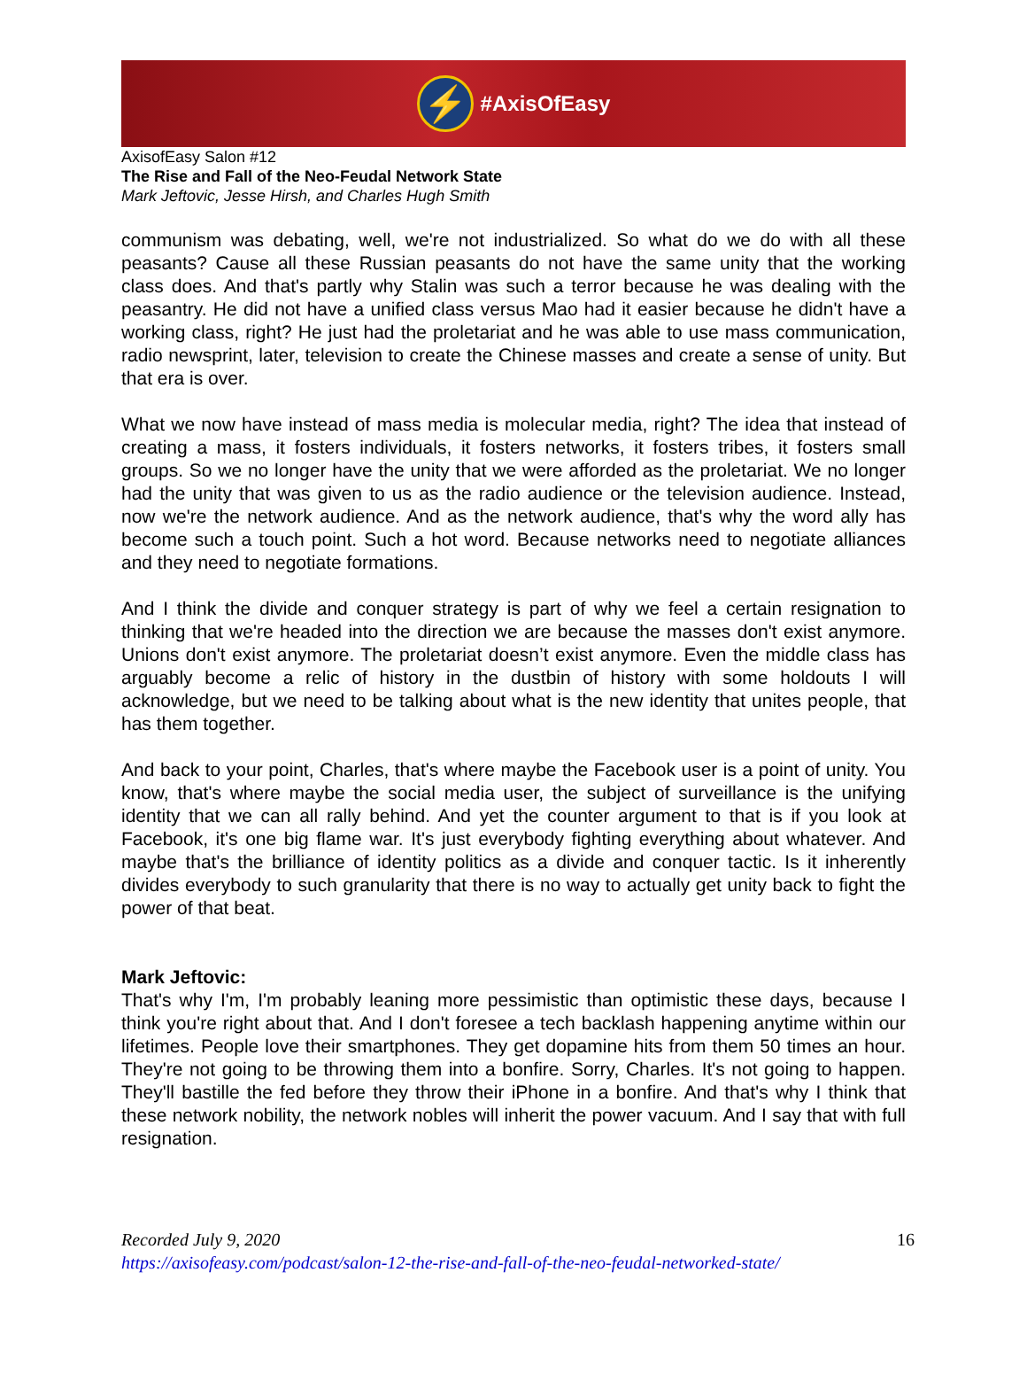⚡
#AxisOfEasy
AxisofEasy Salon #12
The Rise and Fall of the Neo-Feudal Network State
Mark Jeftovic, Jesse Hirsh, and Charles Hugh Smith
communism was debating, well, we're not industrialized. So what do we do with all these peasants? Cause all these Russian peasants do not have the same unity that the working class does. And that's partly why Stalin was such a terror because he was dealing with the peasantry. He did not have a unified class versus Mao had it easier because he didn't have a working class, right? He just had the proletariat and he was able to use mass communication, radio newsprint, later, television to create the Chinese masses and create a sense of unity. But that era is over.
What we now have instead of mass media is molecular media, right? The idea that instead of creating a mass, it fosters individuals, it fosters networks, it fosters tribes, it fosters small groups. So we no longer have the unity that we were afforded as the proletariat. We no longer had the unity that was given to us as the radio audience or the television audience. Instead, now we're the network audience. And as the network audience, that's why the word ally has become such a touch point. Such a hot word. Because networks need to negotiate alliances and they need to negotiate formations.
And I think the divide and conquer strategy is part of why we feel a certain resignation to thinking that we're headed into the direction we are because the masses don't exist anymore. Unions don't exist anymore. The proletariat doesn’t exist anymore. Even the middle class has arguably become a relic of history in the dustbin of history with some holdouts I will acknowledge, but we need to be talking about what is the new identity that unites people, that has them together.
And back to your point, Charles, that's where maybe the Facebook user is a point of unity. You know, that's where maybe the social media user, the subject of surveillance is the unifying identity that we can all rally behind. And yet the counter argument to that is if you look at Facebook, it's one big flame war. It's just everybody fighting everything about whatever. And maybe that's the brilliance of identity politics as a divide and conquer tactic. Is it inherently divides everybody to such granularity that there is no way to actually get unity back to fight the power of that beat.
Mark Jeftovic:
That's why I'm, I'm probably leaning more pessimistic than optimistic these days, because I think you're right about that. And I don't foresee a tech backlash happening anytime within our lifetimes. People love their smartphones. They get dopamine hits from them 50 times an hour. They're not going to be throwing them into a bonfire. Sorry, Charles. It's not going to happen. They'll bastille the fed before they throw their iPhone in a bonfire. And that's why I think that these network nobility, the network nobles will inherit the power vacuum. And I say that with full resignation.
16 Recorded July 9, 2020
https://axisofeasy.com/podcast/salon-12-the-rise-and-fall-of-the-neo-feudal-networked-state/